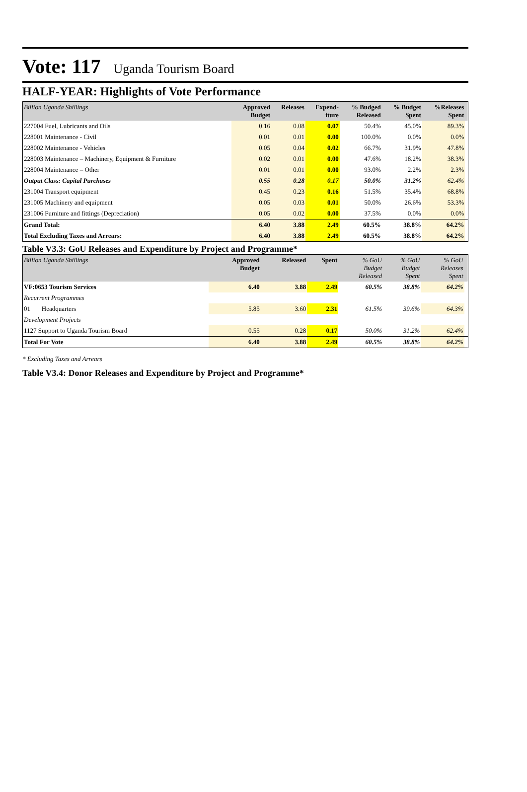Vote: 117 Uganda Tourism Board
HALF-YEAR: Highlights of Vote Performance
| Billion Uganda Shillings | Approved Budget | Releases | Expend- iture | % Budged Released | % Budget Spent | %Releases Spent | |
| --- | --- | --- | --- | --- | --- | --- | --- |
| 227004 Fuel, Lubricants and Oils | 0.16 | 0.08 | 0.07 | 50.4% | 45.0% | 89.3% | |
| 228001 Maintenance - Civil | 0.01 | 0.01 | 0.00 | 100.0% | 0.0% | 0.0% | |
| 228002 Maintenance - Vehicles | 0.05 | 0.04 | 0.02 | 66.7% | 31.9% | 47.8% | |
| 228003 Maintenance – Machinery, Equipment & Furniture | 0.02 | 0.01 | 0.00 | 47.6% | 18.2% | 38.3% | |
| 228004 Maintenance – Other | 0.01 | 0.01 | 0.00 | 93.0% | 2.2% | 2.3% | |
| Output Class: Capital Purchases | 0.55 | 0.28 | 0.17 | 50.0% | 31.2% | 62.4% | |
| 231004 Transport equipment | 0.45 | 0.23 | 0.16 | 51.5% | 35.4% | 68.8% | |
| 231005 Machinery and equipment | 0.05 | 0.03 | 0.01 | 50.0% | 26.6% | 53.3% | |
| 231006 Furniture and fittings (Depreciation) | 0.05 | 0.02 | 0.00 | 37.5% | 0.0% | 0.0% | |
| Grand Total: | 6.40 | 3.88 | 2.49 | 60.5% | 38.8% | 64.2% | |
| Total Excluding Taxes and Arrears: | 6.40 | 3.88 | 2.49 | 60.5% | 38.8% | 64.2% | |
Table V3.3: GoU Releases and Expenditure by Project and Programme*
| Billion Uganda Shillings | Approved Budget | Released | Spent | % GoU Budget Released | % GoU Budget Spent | % GoU Releases Spent | |
| --- | --- | --- | --- | --- | --- | --- | --- |
| VF:0653 Tourism Services | 6.40 | 3.88 | 2.49 | 60.5% | 38.8% | 64.2% | |
| Recurrent Programmes | | | | | | | |
| 01 Headquarters | 5.85 | 3.60 | 2.31 | 61.5% | 39.6% | 64.3% | |
| Development Projects | | | | | | | |
| 1127 Support to Uganda Tourism Board | 0.55 | 0.28 | 0.17 | 50.0% | 31.2% | 62.4% | |
| Total For Vote | 6.40 | 3.88 | 2.49 | 60.5% | 38.8% | 64.2% | |
* Excluding Taxes and Arrears
Table V3.4: Donor Releases and Expenditure by Project and Programme*